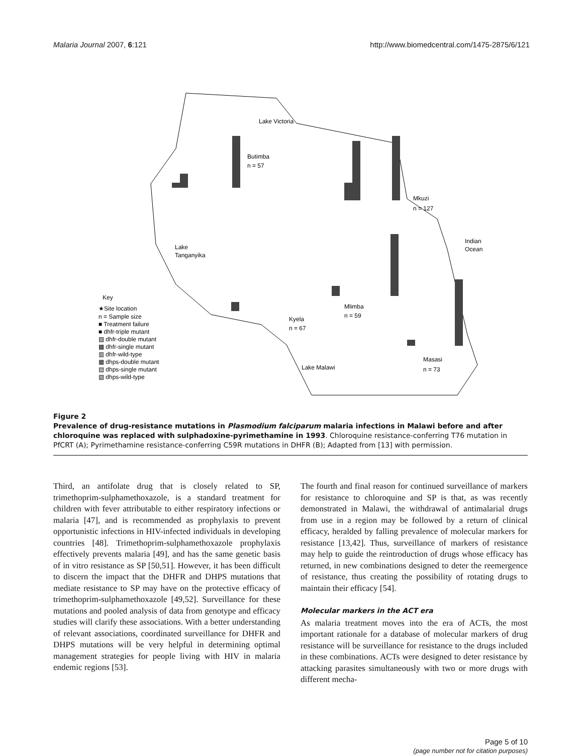Malaria Journal 2007, 6:121 http://www.biomedcentral.com/1475-2875/6/121
Lake Victoria
Butimba
n = 57
Mkuzi
n = 127
Indian
Ocean
Lake
Tanganyika
Kyela
n = 67
Mlimba
n = 59
Lake Malawi
Masasi
n = 73
Key
★Site location
n = Sample size
■ Treatment failure
■ dhfr-triple mutant
▨ dhfr-double mutant
▩ dhfr-single mutant
▥ dhfr-wild-type
▦ dhps-double mutant
▤ dhps-single mutant
▧ dhps-wild-type
Figure 2
Prevalence of drug-resistance mutations in Plasmodium falciparum malaria infections in Malawi before and after chloroquine was replaced with sulphadoxine-pyrimethamine in 1993. Chloroquine resistance-conferring T76 mutation in PfCRT (A); Pyrimethamine resistance-conferring C59R mutations in DHFR (B); Adapted from [13] with permission.
Third, an antifolate drug that is closely related to SP, trimethoprim-sulphamethoxazole, is a standard treatment for children with fever attributable to either respiratory infections or malaria [47], and is recommended as prophylaxis to prevent opportunistic infections in HIV-infected individuals in developing countries [48]. Trimethoprim-sulphamethoxazole prophylaxis effectively prevents malaria [49], and has the same genetic basis of in vitro resistance as SP [50,51]. However, it has been difficult to discern the impact that the DHFR and DHPS mutations that mediate resistance to SP may have on the protective efficacy of trimethoprim-sulphamethoxazole [49,52]. Surveillance for these mutations and pooled analysis of data from genotype and efficacy studies will clarify these associations. With a better understanding of relevant associations, coordinated surveillance for DHFR and DHPS mutations will be very helpful in determining optimal management strategies for people living with HIV in malaria endemic regions [53].
The fourth and final reason for continued surveillance of markers for resistance to chloroquine and SP is that, as was recently demonstrated in Malawi, the withdrawal of antimalarial drugs from use in a region may be followed by a return of clinical efficacy, heralded by falling prevalence of molecular markers for resistance [13,42]. Thus, surveillance of markers of resistance may help to guide the reintroduction of drugs whose efficacy has returned, in new combinations designed to deter the reemergence of resistance, thus creating the possibility of rotating drugs to maintain their efficacy [54].
Molecular markers in the ACT era
As malaria treatment moves into the era of ACTs, the most important rationale for a database of molecular markers of drug resistance will be surveillance for resistance to the drugs included in these combinations. ACTs were designed to deter resistance by attacking parasites simultaneously with two or more drugs with different mecha-
Page 5 of 10
(page number not for citation purposes)